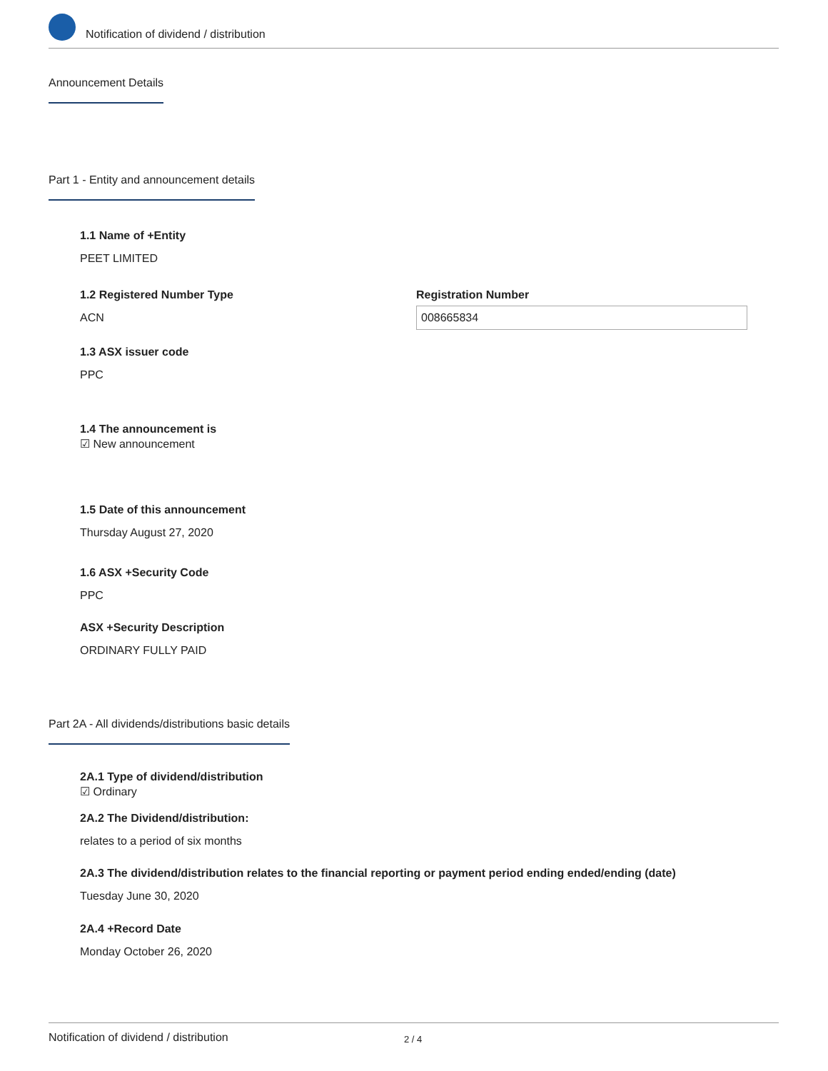Notification of dividend / distribution
Announcement Details
Part 1 - Entity and announcement details
1.1 Name of +Entity
PEET LIMITED
1.2 Registered Number Type
ACN
Registration Number
008665834
1.3 ASX issuer code
PPC
1.4 The announcement is
☑ New announcement
1.5 Date of this announcement
Thursday August 27, 2020
1.6 ASX +Security Code
PPC
ASX +Security Description
ORDINARY FULLY PAID
Part 2A - All dividends/distributions basic details
2A.1 Type of dividend/distribution
☑ Ordinary
2A.2 The Dividend/distribution:
relates to a period of six months
2A.3 The dividend/distribution relates to the financial reporting or payment period ending ended/ending (date)
Tuesday June 30, 2020
2A.4 +Record Date
Monday October 26, 2020
Notification of dividend / distribution 2 / 4